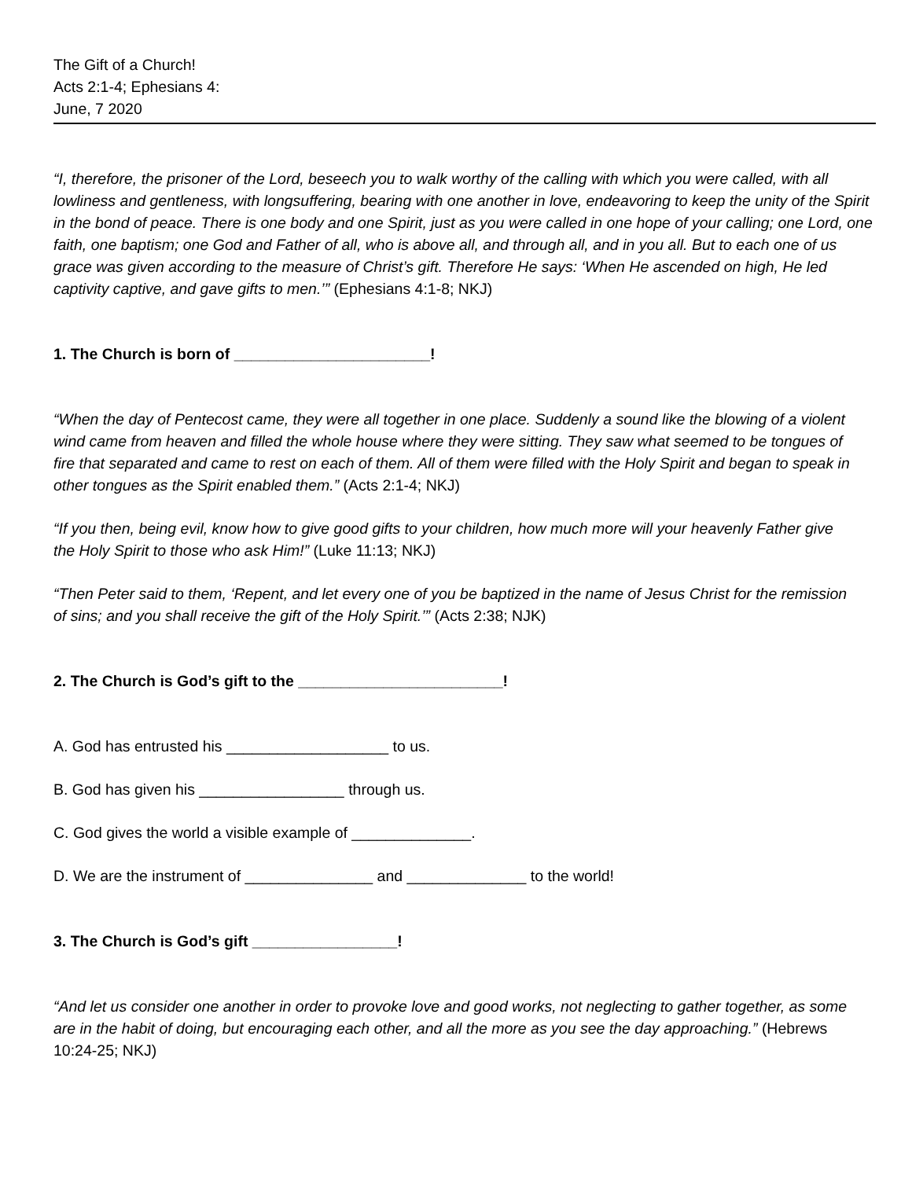The Gift of a Church!
Acts 2:1-4; Ephesians 4:
June, 7 2020
“I, therefore, the prisoner of the Lord, beseech you to walk worthy of the calling with which you were called, with all lowliness and gentleness, with longsuffering, bearing with one another in love, endeavoring to keep the unity of the Spirit in the bond of peace. There is one body and one Spirit, just as you were called in one hope of your calling; one Lord, one faith, one baptism; one God and Father of all, who is above all, and through all, and in you all. But to each one of us grace was given according to the measure of Christ’s gift. Therefore He says: ‘When He ascended on high, He led captivity captive, and gave gifts to men.’” (Ephesians 4:1-8; NKJ)
1. The Church is born of _______________________!
“When the day of Pentecost came, they were all together in one place. Suddenly a sound like the blowing of a violent wind came from heaven and filled the whole house where they were sitting. They saw what seemed to be tongues of fire that separated and came to rest on each of them. All of them were filled with the Holy Spirit and began to speak in other tongues as the Spirit enabled them.” (Acts 2:1-4; NKJ)
“If you then, being evil, know how to give good gifts to your children, how much more will your heavenly Father give the Holy Spirit to those who ask Him!” (Luke 11:13; NKJ)
“Then Peter said to them, ‘Repent, and let every one of you be baptized in the name of Jesus Christ for the remission of sins; and you shall receive the gift of the Holy Spirit.’” (Acts 2:38; NJK)
2. The Church is God’s gift to the ________________________!
A. God has entrusted his ___________________ to us.
B. God has given his _________________ through us.
C. God gives the world a visible example of ______________.
D. We are the instrument of _______________ and ______________ to the world!
3. The Church is God’s gift _________________!
“And let us consider one another in order to provoke love and good works, not neglecting to gather together, as some are in the habit of doing, but encouraging each other, and all the more as you see the day approaching.” (Hebrews 10:24-25; NKJ)